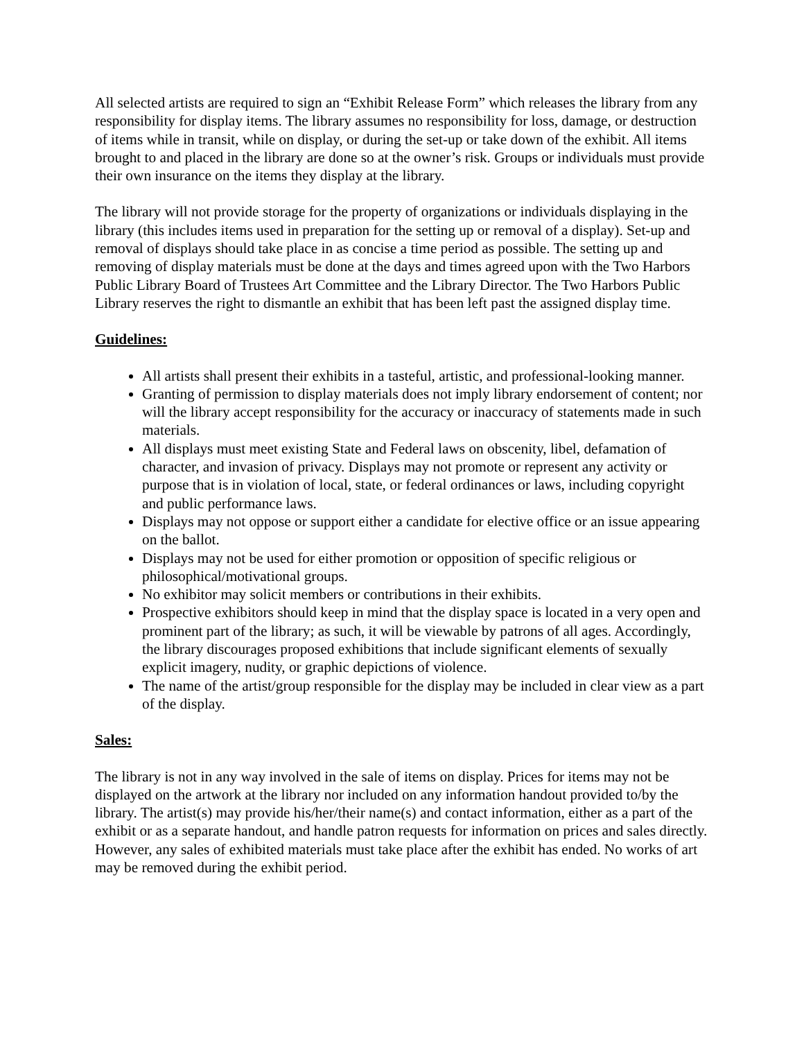All selected artists are required to sign an “Exhibit Release Form” which releases the library from any responsibility for display items. The library assumes no responsibility for loss, damage, or destruction of items while in transit, while on display, or during the set-up or take down of the exhibit. All items brought to and placed in the library are done so at the owner’s risk. Groups or individuals must provide their own insurance on the items they display at the library.
The library will not provide storage for the property of organizations or individuals displaying in the library (this includes items used in preparation for the setting up or removal of a display). Set-up and removal of displays should take place in as concise a time period as possible. The setting up and removing of display materials must be done at the days and times agreed upon with the Two Harbors Public Library Board of Trustees Art Committee and the Library Director. The Two Harbors Public Library reserves the right to dismantle an exhibit that has been left past the assigned display time.
Guidelines:
All artists shall present their exhibits in a tasteful, artistic, and professional-looking manner.
Granting of permission to display materials does not imply library endorsement of content; nor will the library accept responsibility for the accuracy or inaccuracy of statements made in such materials.
All displays must meet existing State and Federal laws on obscenity, libel, defamation of character, and invasion of privacy. Displays may not promote or represent any activity or purpose that is in violation of local, state, or federal ordinances or laws, including copyright and public performance laws.
Displays may not oppose or support either a candidate for elective office or an issue appearing on the ballot.
Displays may not be used for either promotion or opposition of specific religious or philosophical/motivational groups.
No exhibitor may solicit members or contributions in their exhibits.
Prospective exhibitors should keep in mind that the display space is located in a very open and prominent part of the library; as such, it will be viewable by patrons of all ages. Accordingly, the library discourages proposed exhibitions that include significant elements of sexually explicit imagery, nudity, or graphic depictions of violence.
The name of the artist/group responsible for the display may be included in clear view as a part of the display.
Sales:
The library is not in any way involved in the sale of items on display. Prices for items may not be displayed on the artwork at the library nor included on any information handout provided to/by the library. The artist(s) may provide his/her/their name(s) and contact information, either as a part of the exhibit or as a separate handout, and handle patron requests for information on prices and sales directly. However, any sales of exhibited materials must take place after the exhibit has ended. No works of art may be removed during the exhibit period.